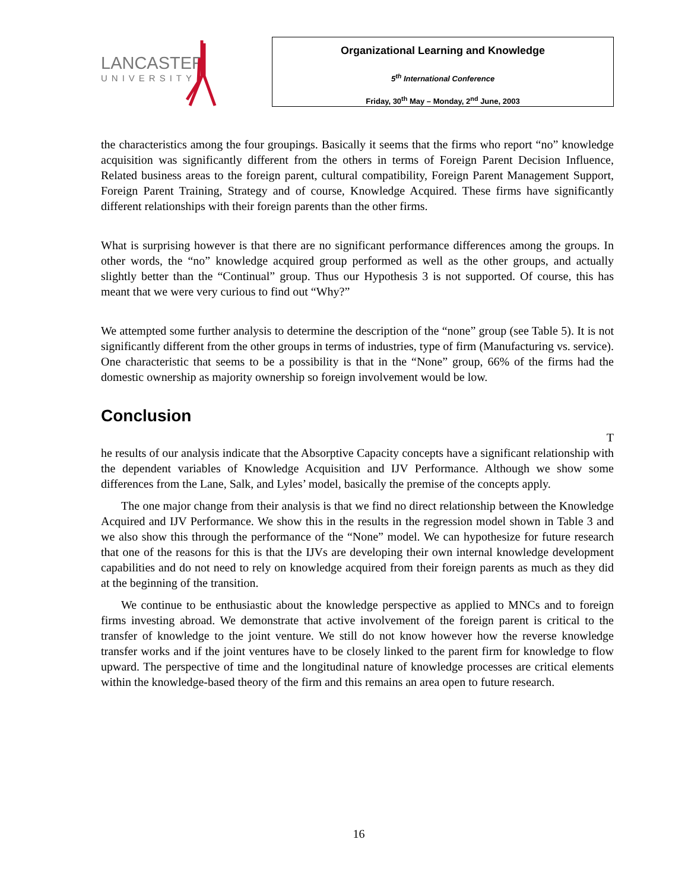LANCASTER
UNIVERSITY
Organizational Learning and Knowledge
5<sup>th</sup> International Conference
Friday, 30<sup>th</sup> May – Monday, 2<sup>nd</sup> June, 2003
the characteristics among the four groupings. Basically it seems that the firms who report “no” knowledge acquisition was significantly different from the others in terms of Foreign Parent Decision Influence, Related business areas to the foreign parent, cultural compatibility, Foreign Parent Management Support, Foreign Parent Training, Strategy and of course, Knowledge Acquired. These firms have significantly different relationships with their foreign parents than the other firms.
What is surprising however is that there are no significant performance differences among the groups. In other words, the “no” knowledge acquired group performed as well as the other groups, and actually slightly better than the “Continual” group. Thus our Hypothesis 3 is not supported. Of course, this has meant that we were very curious to find out “Why?”
We attempted some further analysis to determine the description of the “none” group (see Table 5). It is not significantly different from the other groups in terms of industries, type of firm (Manufacturing vs. service). One characteristic that seems to be a possibility is that in the “None” group, 66% of the firms had the domestic ownership as majority ownership so foreign involvement would be low.
Conclusion
T
he results of our analysis indicate that the Absorptive Capacity concepts have a significant relationship with the dependent variables of Knowledge Acquisition and IJV Performance. Although we show some differences from the Lane, Salk, and Lyles’ model, basically the premise of the concepts apply.
The one major change from their analysis is that we find no direct relationship between the Knowledge Acquired and IJV Performance. We show this in the results in the regression model shown in Table 3 and we also show this through the performance of the “None” model. We can hypothesize for future research that one of the reasons for this is that the IJVs are developing their own internal knowledge development capabilities and do not need to rely on knowledge acquired from their foreign parents as much as they did at the beginning of the transition.
We continue to be enthusiastic about the knowledge perspective as applied to MNCs and to foreign firms investing abroad. We demonstrate that active involvement of the foreign parent is critical to the transfer of knowledge to the joint venture. We still do not know however how the reverse knowledge transfer works and if the joint ventures have to be closely linked to the parent firm for knowledge to flow upward. The perspective of time and the longitudinal nature of knowledge processes are critical elements within the knowledge-based theory of the firm and this remains an area open to future research.
16